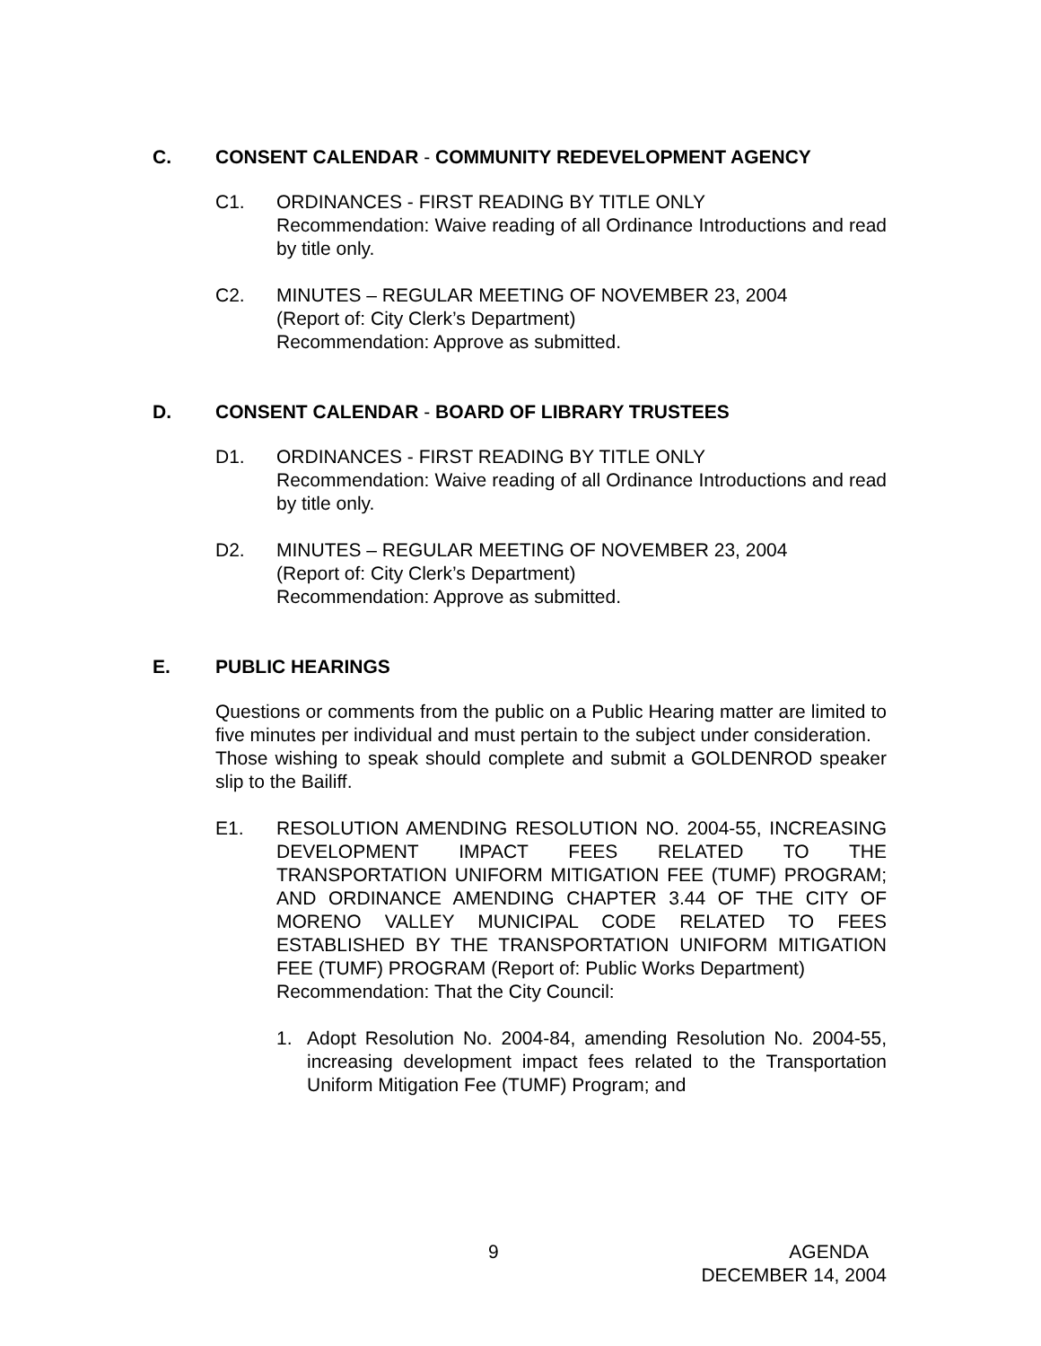C. CONSENT CALENDAR - COMMUNITY REDEVELOPMENT AGENCY
C1. ORDINANCES - FIRST READING BY TITLE ONLY
Recommendation: Waive reading of all Ordinance Introductions and read by title only.
C2. MINUTES – REGULAR MEETING OF NOVEMBER 23, 2004
(Report of: City Clerk’s Department)
Recommendation: Approve as submitted.
D. CONSENT CALENDAR - BOARD OF LIBRARY TRUSTEES
D1. ORDINANCES - FIRST READING BY TITLE ONLY
Recommendation: Waive reading of all Ordinance Introductions and read by title only.
D2. MINUTES – REGULAR MEETING OF NOVEMBER 23, 2004
(Report of: City Clerk’s Department)
Recommendation: Approve as submitted.
E. PUBLIC HEARINGS
Questions or comments from the public on a Public Hearing matter are limited to five minutes per individual and must pertain to the subject under consideration.
Those wishing to speak should complete and submit a GOLDENROD speaker slip to the Bailiff.
E1. RESOLUTION AMENDING RESOLUTION NO. 2004-55, INCREASING DEVELOPMENT IMPACT FEES RELATED TO THE TRANSPORTATION UNIFORM MITIGATION FEE (TUMF) PROGRAM; AND ORDINANCE AMENDING CHAPTER 3.44 OF THE CITY OF MORENO VALLEY MUNICIPAL CODE RELATED TO FEES ESTABLISHED BY THE TRANSPORTATION UNIFORM MITIGATION FEE (TUMF) PROGRAM (Report of: Public Works Department)
Recommendation: That the City Council:
1. Adopt Resolution No. 2004-84, amending Resolution No. 2004-55, increasing development impact fees related to the Transportation Uniform Mitigation Fee (TUMF) Program; and
9 AGENDA
DECEMBER 14, 2004